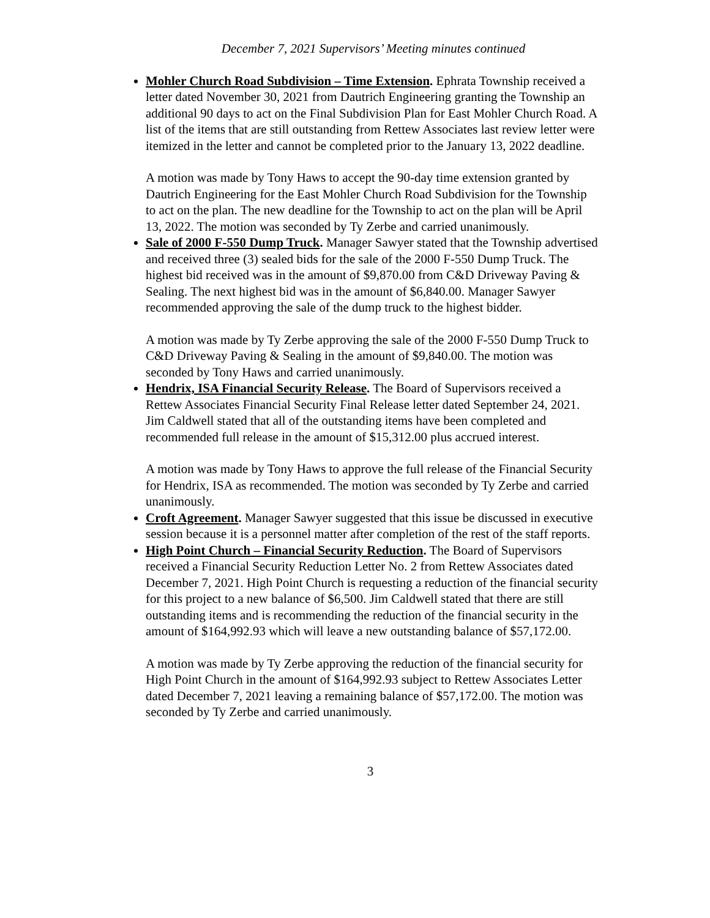December 7, 2021 Supervisors’ Meeting minutes continued
Mohler Church Road Subdivision – Time Extension. Ephrata Township received a letter dated November 30, 2021 from Dautrich Engineering granting the Township an additional 90 days to act on the Final Subdivision Plan for East Mohler Church Road. A list of the items that are still outstanding from Rettew Associates last review letter were itemized in the letter and cannot be completed prior to the January 13, 2022 deadline.
A motion was made by Tony Haws to accept the 90-day time extension granted by Dautrich Engineering for the East Mohler Church Road Subdivision for the Township to act on the plan. The new deadline for the Township to act on the plan will be April 13, 2022. The motion was seconded by Ty Zerbe and carried unanimously.
Sale of 2000 F-550 Dump Truck. Manager Sawyer stated that the Township advertised and received three (3) sealed bids for the sale of the 2000 F-550 Dump Truck. The highest bid received was in the amount of $9,870.00 from C&D Driveway Paving & Sealing. The next highest bid was in the amount of $6,840.00. Manager Sawyer recommended approving the sale of the dump truck to the highest bidder.
A motion was made by Ty Zerbe approving the sale of the 2000 F-550 Dump Truck to C&D Driveway Paving & Sealing in the amount of $9,840.00. The motion was seconded by Tony Haws and carried unanimously.
Hendrix, ISA Financial Security Release. The Board of Supervisors received a Rettew Associates Financial Security Final Release letter dated September 24, 2021. Jim Caldwell stated that all of the outstanding items have been completed and recommended full release in the amount of $15,312.00 plus accrued interest.
A motion was made by Tony Haws to approve the full release of the Financial Security for Hendrix, ISA as recommended. The motion was seconded by Ty Zerbe and carried unanimously.
Croft Agreement. Manager Sawyer suggested that this issue be discussed in executive session because it is a personnel matter after completion of the rest of the staff reports.
High Point Church – Financial Security Reduction. The Board of Supervisors received a Financial Security Reduction Letter No. 2 from Rettew Associates dated December 7, 2021. High Point Church is requesting a reduction of the financial security for this project to a new balance of $6,500. Jim Caldwell stated that there are still outstanding items and is recommending the reduction of the financial security in the amount of $164,992.93 which will leave a new outstanding balance of $57,172.00.
A motion was made by Ty Zerbe approving the reduction of the financial security for High Point Church in the amount of $164,992.93 subject to Rettew Associates Letter dated December 7, 2021 leaving a remaining balance of $57,172.00. The motion was seconded by Ty Zerbe and carried unanimously.
3